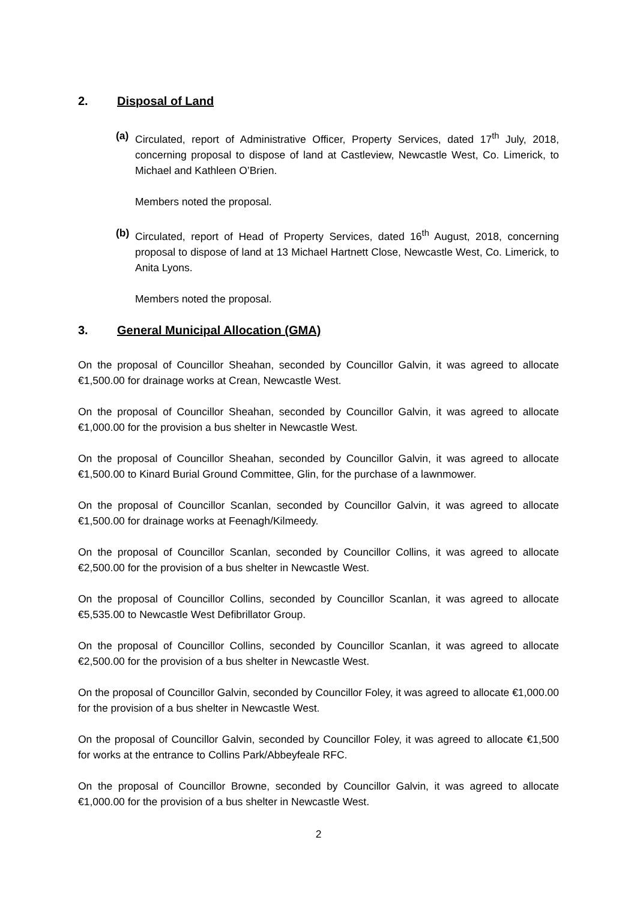2. Disposal of Land
(a) Circulated, report of Administrative Officer, Property Services, dated 17<sup>th</sup> July, 2018, concerning proposal to dispose of land at Castleview, Newcastle West, Co. Limerick, to Michael and Kathleen O’Brien.
Members noted the proposal.
(b) Circulated, report of Head of Property Services, dated 16<sup>th</sup> August, 2018, concerning proposal to dispose of land at 13 Michael Hartnett Close, Newcastle West, Co. Limerick, to Anita Lyons.
Members noted the proposal.
3. General Municipal Allocation (GMA)
On the proposal of Councillor Sheahan, seconded by Councillor Galvin, it was agreed to allocate €1,500.00 for drainage works at Crean, Newcastle West.
On the proposal of Councillor Sheahan, seconded by Councillor Galvin, it was agreed to allocate €1,000.00 for the provision a bus shelter in Newcastle West.
On the proposal of Councillor Sheahan, seconded by Councillor Galvin, it was agreed to allocate €1,500.00 to Kinard Burial Ground Committee, Glin, for the purchase of a lawnmower.
On the proposal of Councillor Scanlan, seconded by Councillor Galvin, it was agreed to allocate €1,500.00 for drainage works at Feenagh/Kilmeedy.
On the proposal of Councillor Scanlan, seconded by Councillor Collins, it was agreed to allocate €2,500.00 for the provision of a bus shelter in Newcastle West.
On the proposal of Councillor Collins, seconded by Councillor Scanlan, it was agreed to allocate €5,535.00 to Newcastle West Defibrillator Group.
On the proposal of Councillor Collins, seconded by Councillor Scanlan, it was agreed to allocate €2,500.00 for the provision of a bus shelter in Newcastle West.
On the proposal of Councillor Galvin, seconded by Councillor Foley, it was agreed to allocate €1,000.00 for the provision of a bus shelter in Newcastle West.
On the proposal of Councillor Galvin, seconded by Councillor Foley, it was agreed to allocate €1,500 for works at the entrance to Collins Park/Abbeyfeale RFC.
On the proposal of Councillor Browne, seconded by Councillor Galvin, it was agreed to allocate €1,000.00 for the provision of a bus shelter in Newcastle West.
2